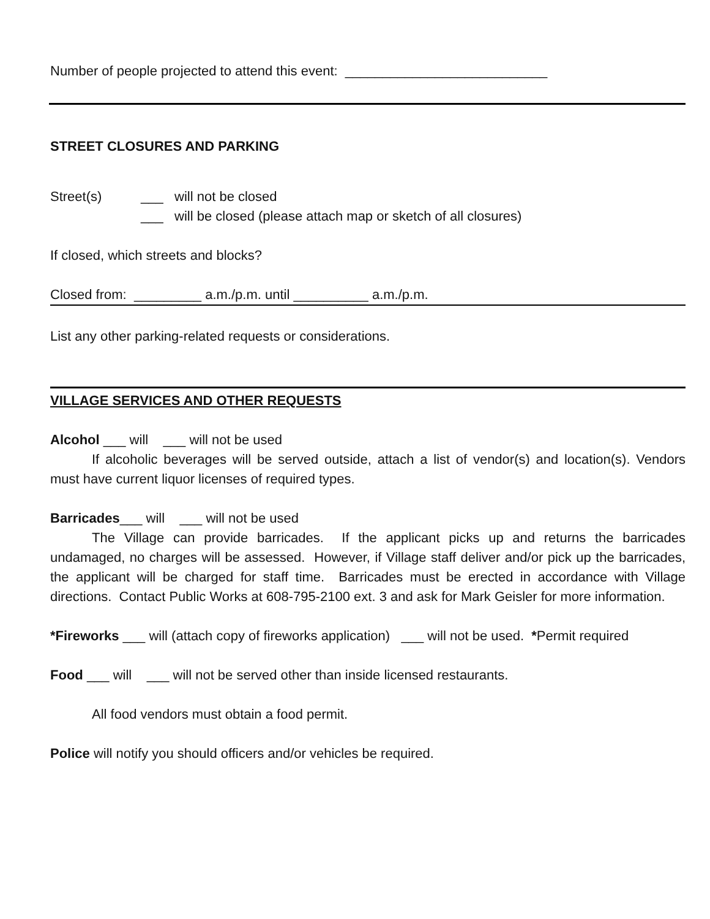Number of people projected to attend this event: ___________________________
STREET CLOSURES AND PARKING
Street(s) ___ will not be closed
___ will be closed (please attach map or sketch of all closures)
If closed, which streets and blocks?
Closed from: _________ a.m./p.m. until __________ a.m./p.m.
List any other parking-related requests or considerations.
VILLAGE SERVICES AND OTHER REQUESTS
Alcohol ___ will ___ will not be used
If alcoholic beverages will be served outside, attach a list of vendor(s) and location(s). Vendors must have current liquor licenses of required types.
Barricades___ will ___ will not be used
The Village can provide barricades. If the applicant picks up and returns the barricades undamaged, no charges will be assessed. However, if Village staff deliver and/or pick up the barricades, the applicant will be charged for staff time. Barricades must be erected in accordance with Village directions. Contact Public Works at 608-795-2100 ext. 3 and ask for Mark Geisler for more information.
*Fireworks ___ will (attach copy of fireworks application) ___ will not be used. *Permit required
Food ___ will ___ will not be served other than inside licensed restaurants.
All food vendors must obtain a food permit.
Police will notify you should officers and/or vehicles be required.